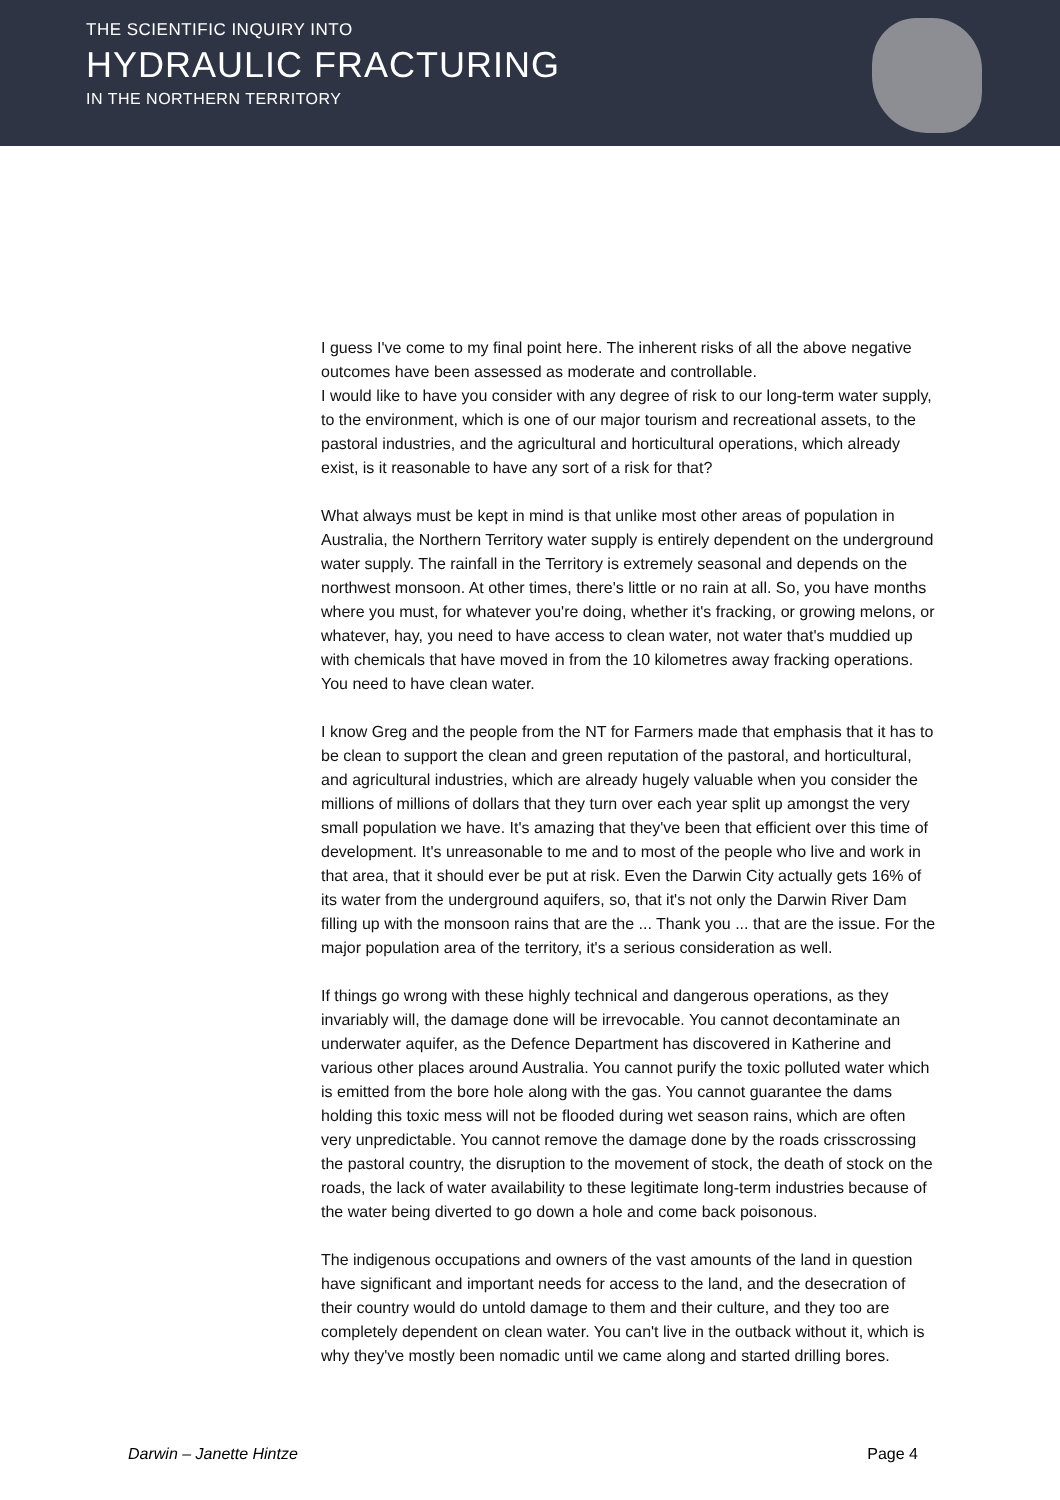THE SCIENTIFIC INQUIRY INTO
HYDRAULIC FRACTURING
IN THE NORTHERN TERRITORY
I guess I've come to my final point here. The inherent risks of all the above negative outcomes have been assessed as moderate and controllable.
I would like to have you consider with any degree of risk to our long-term water supply, to the environment, which is one of our major tourism and recreational assets, to the pastoral industries, and the agricultural and horticultural operations, which already exist, is it reasonable to have any sort of a risk for that?
What always must be kept in mind is that unlike most other areas of population in Australia, the Northern Territory water supply is entirely dependent on the underground water supply. The rainfall in the Territory is extremely seasonal and depends on the northwest monsoon. At other times, there's little or no rain at all. So, you have months where you must, for whatever you're doing, whether it's fracking, or growing melons, or whatever, hay, you need to have access to clean water, not water that's muddied up with chemicals that have moved in from the 10 kilometres away fracking operations. You need to have clean water.
I know Greg and the people from the NT for Farmers made that emphasis that it has to be clean to support the clean and green reputation of the pastoral, and horticultural, and agricultural industries, which are already hugely valuable when you consider the millions of millions of dollars that they turn over each year split up amongst the very small population we have. It's amazing that they've been that efficient over this time of development. It's unreasonable to me and to most of the people who live and work in that area, that it should ever be put at risk. Even the Darwin City actually gets 16% of its water from the underground aquifers, so, that it's not only the Darwin River Dam filling up with the monsoon rains that are the ... Thank you ... that are the issue. For the major population area of the territory, it's a serious consideration as well.
If things go wrong with these highly technical and dangerous operations, as they invariably will, the damage done will be irrevocable. You cannot decontaminate an underwater aquifer, as the Defence Department has discovered in Katherine and various other places around Australia. You cannot purify the toxic polluted water which is emitted from the bore hole along with the gas. You cannot guarantee the dams holding this toxic mess will not be flooded during wet season rains, which are often very unpredictable. You cannot remove the damage done by the roads crisscrossing the pastoral country, the disruption to the movement of stock, the death of stock on the roads, the lack of water availability to these legitimate long-term industries because of the water being diverted to go down a hole and come back poisonous.
The indigenous occupations and owners of the vast amounts of the land in question have significant and important needs for access to the land, and the desecration of their country would do untold damage to them and their culture, and they too are completely dependent on clean water. You can't live in the outback without it, which is why they've mostly been nomadic until we came along and started drilling bores.
Darwin – Janette Hintze Page 4